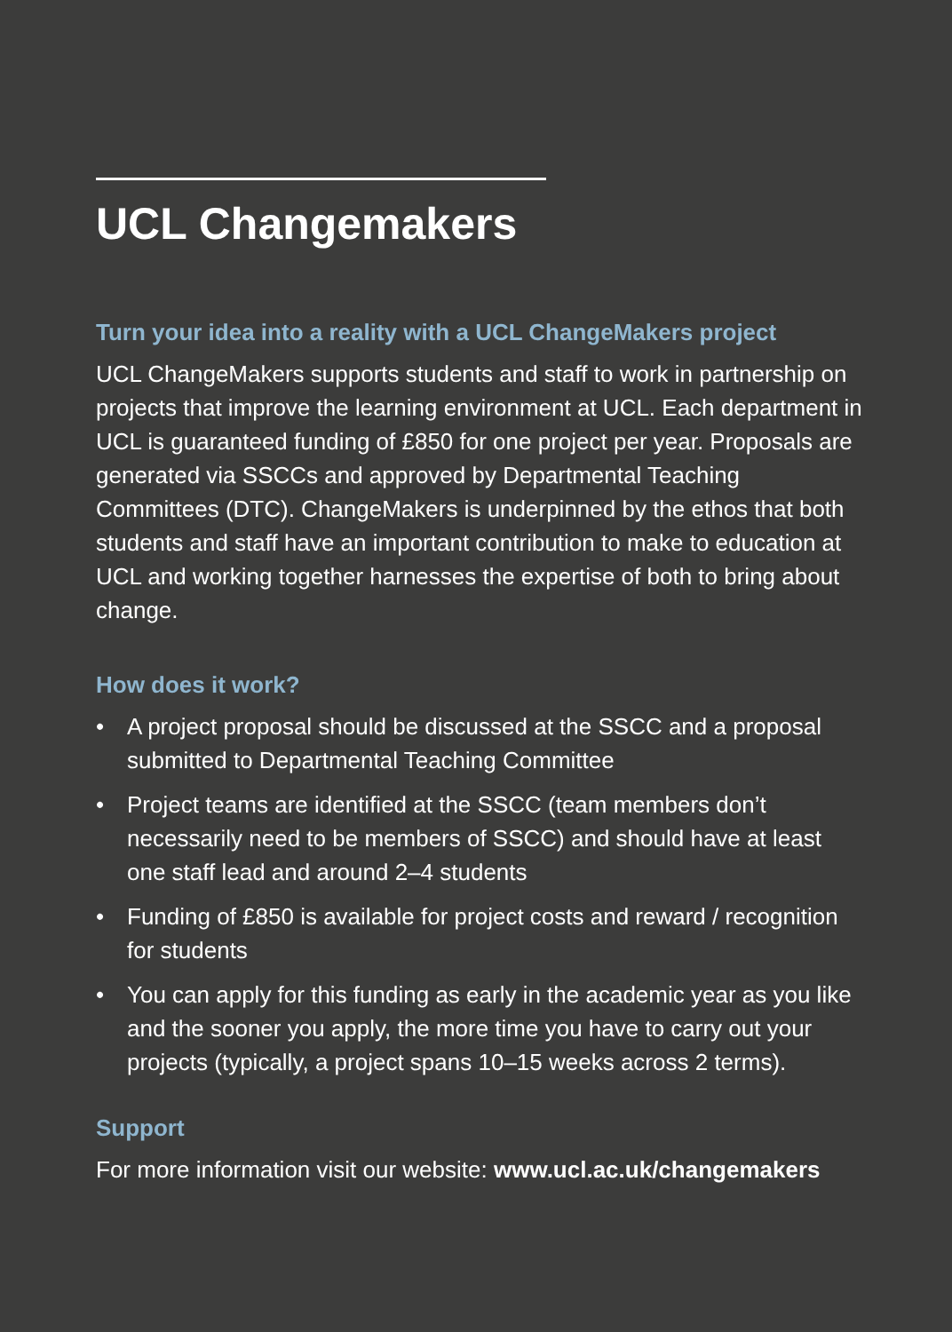UCL Changemakers
Turn your idea into a reality with a UCL ChangeMakers project
UCL ChangeMakers supports students and staff to work in partnership on projects that improve the learning environment at UCL. Each department in UCL is guaranteed funding of £850 for one project per year. Proposals are generated via SSCCs and approved by Departmental Teaching Committees (DTC). ChangeMakers is underpinned by the ethos that both students and staff have an important contribution to make to education at UCL and working together harnesses the expertise of both to bring about change.
How does it work?
• A project proposal should be discussed at the SSCC and a proposal submitted to Departmental Teaching Committee
• Project teams are identified at the SSCC (team members don’t necessarily need to be members of SSCC) and should have at least one staff lead and around 2–4 students
• Funding of £850 is available for project costs and reward / recognition for students
• You can apply for this funding as early in the academic year as you like and the sooner you apply, the more time you have to carry out your projects (typically, a project spans 10–15 weeks across 2 terms).
Support
For more information visit our website: www.ucl.ac.uk/changemakers